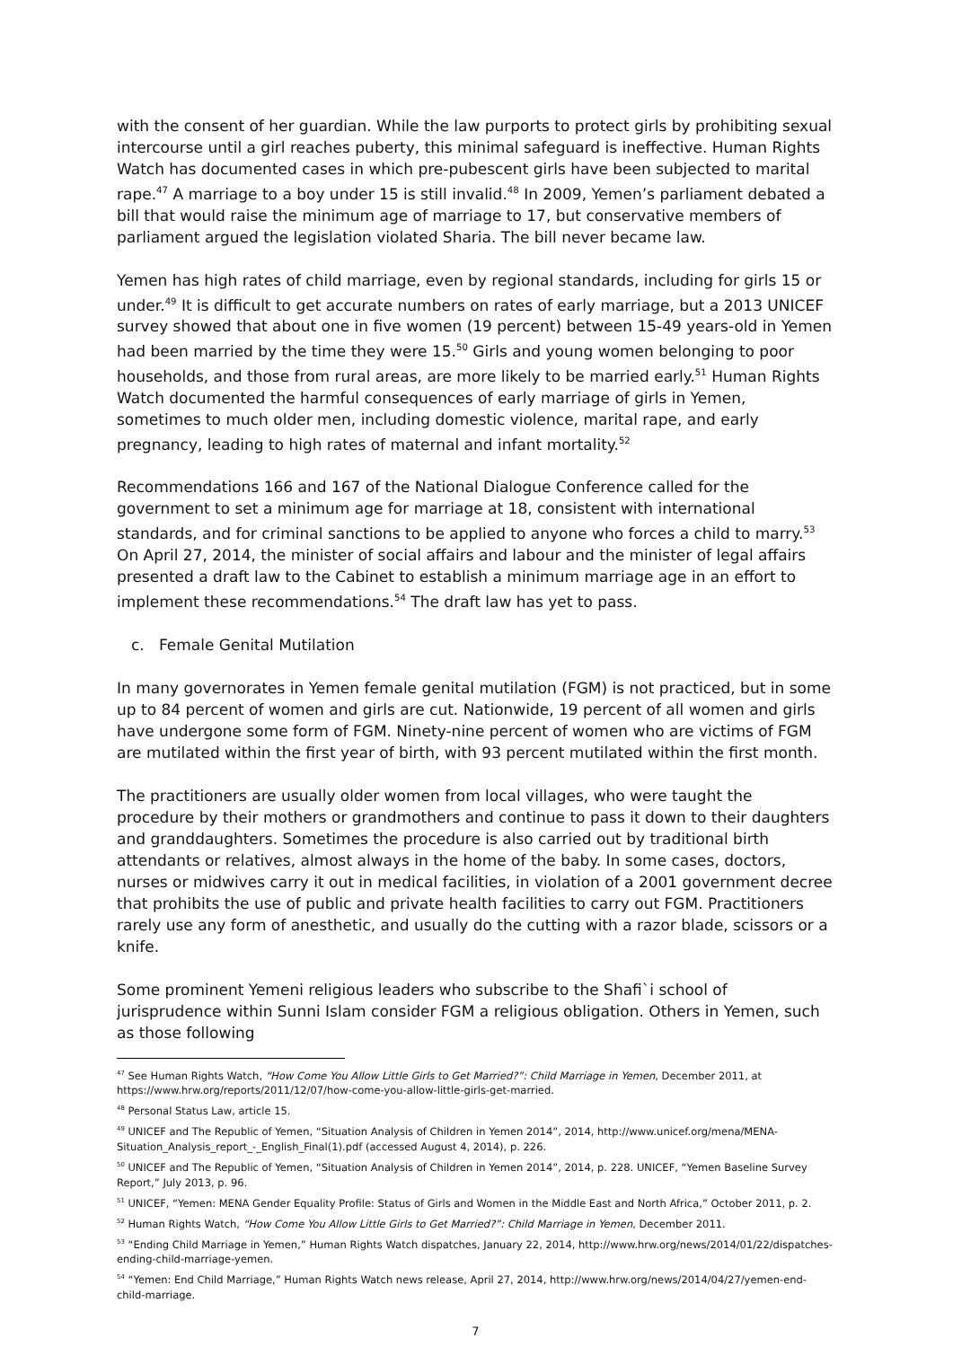with the consent of her guardian. While the law purports to protect girls by prohibiting sexual intercourse until a girl reaches puberty, this minimal safeguard is ineffective. Human Rights Watch has documented cases in which pre-pubescent girls have been subjected to marital rape.<sup>47</sup> A marriage to a boy under 15 is still invalid.<sup>48</sup> In 2009, Yemen’s parliament debated a bill that would raise the minimum age of marriage to 17, but conservative members of parliament argued the legislation violated Sharia. The bill never became law.
Yemen has high rates of child marriage, even by regional standards, including for girls 15 or under.<sup>49</sup> It is difficult to get accurate numbers on rates of early marriage, but a 2013 UNICEF survey showed that about one in five women (19 percent) between 15-49 years-old in Yemen had been married by the time they were 15.<sup>50</sup> Girls and young women belonging to poor households, and those from rural areas, are more likely to be married early.<sup>51</sup> Human Rights Watch documented the harmful consequences of early marriage of girls in Yemen, sometimes to much older men, including domestic violence, marital rape, and early pregnancy, leading to high rates of maternal and infant mortality.<sup>52</sup>
Recommendations 166 and 167 of the National Dialogue Conference called for the government to set a minimum age for marriage at 18, consistent with international standards, and for criminal sanctions to be applied to anyone who forces a child to marry.<sup>53</sup> On April 27, 2014, the minister of social affairs and labour and the minister of legal affairs presented a draft law to the Cabinet to establish a minimum marriage age in an effort to implement these recommendations.<sup>54</sup> The draft law has yet to pass.
c. Female Genital Mutilation
In many governorates in Yemen female genital mutilation (FGM) is not practiced, but in some up to 84 percent of women and girls are cut. Nationwide, 19 percent of all women and girls have undergone some form of FGM. Ninety-nine percent of women who are victims of FGM are mutilated within the first year of birth, with 93 percent mutilated within the first month.
The practitioners are usually older women from local villages, who were taught the procedure by their mothers or grandmothers and continue to pass it down to their daughters and granddaughters. Sometimes the procedure is also carried out by traditional birth attendants or relatives, almost always in the home of the baby. In some cases, doctors, nurses or midwives carry it out in medical facilities, in violation of a 2001 government decree that prohibits the use of public and private health facilities to carry out FGM. Practitioners rarely use any form of anesthetic, and usually do the cutting with a razor blade, scissors or a knife.
Some prominent Yemeni religious leaders who subscribe to the Shafi`i school of jurisprudence within Sunni Islam consider FGM a religious obligation. Others in Yemen, such as those following
<sup>47</sup> See Human Rights Watch, “How Come You Allow Little Girls to Get Married?”: Child Marriage in Yemen, December 2011, at https://www.hrw.org/reports/2011/12/07/how-come-you-allow-little-girls-get-married.
<sup>48</sup> Personal Status Law, article 15.
<sup>49</sup> UNICEF and The Republic of Yemen, “Situation Analysis of Children in Yemen 2014”, 2014, http://www.unicef.org/mena/MENA-Situation_Analysis_report_-_English_Final(1).pdf (accessed August 4, 2014), p. 226.
<sup>50</sup> UNICEF and The Republic of Yemen, “Situation Analysis of Children in Yemen 2014”, 2014, p. 228. UNICEF, “Yemen Baseline Survey Report,” July 2013, p. 96.
<sup>51</sup> UNICEF, “Yemen: MENA Gender Equality Profile: Status of Girls and Women in the Middle East and North Africa,” October 2011, p. 2.
<sup>52</sup> Human Rights Watch, “How Come You Allow Little Girls to Get Married?”: Child Marriage in Yemen, December 2011.
<sup>53</sup> “Ending Child Marriage in Yemen,” Human Rights Watch dispatches, January 22, 2014, http://www.hrw.org/news/2014/01/22/dispatches-ending-child-marriage-yemen.
<sup>54</sup> “Yemen: End Child Marriage,” Human Rights Watch news release, April 27, 2014, http://www.hrw.org/news/2014/04/27/yemen-end-child-marriage.
7